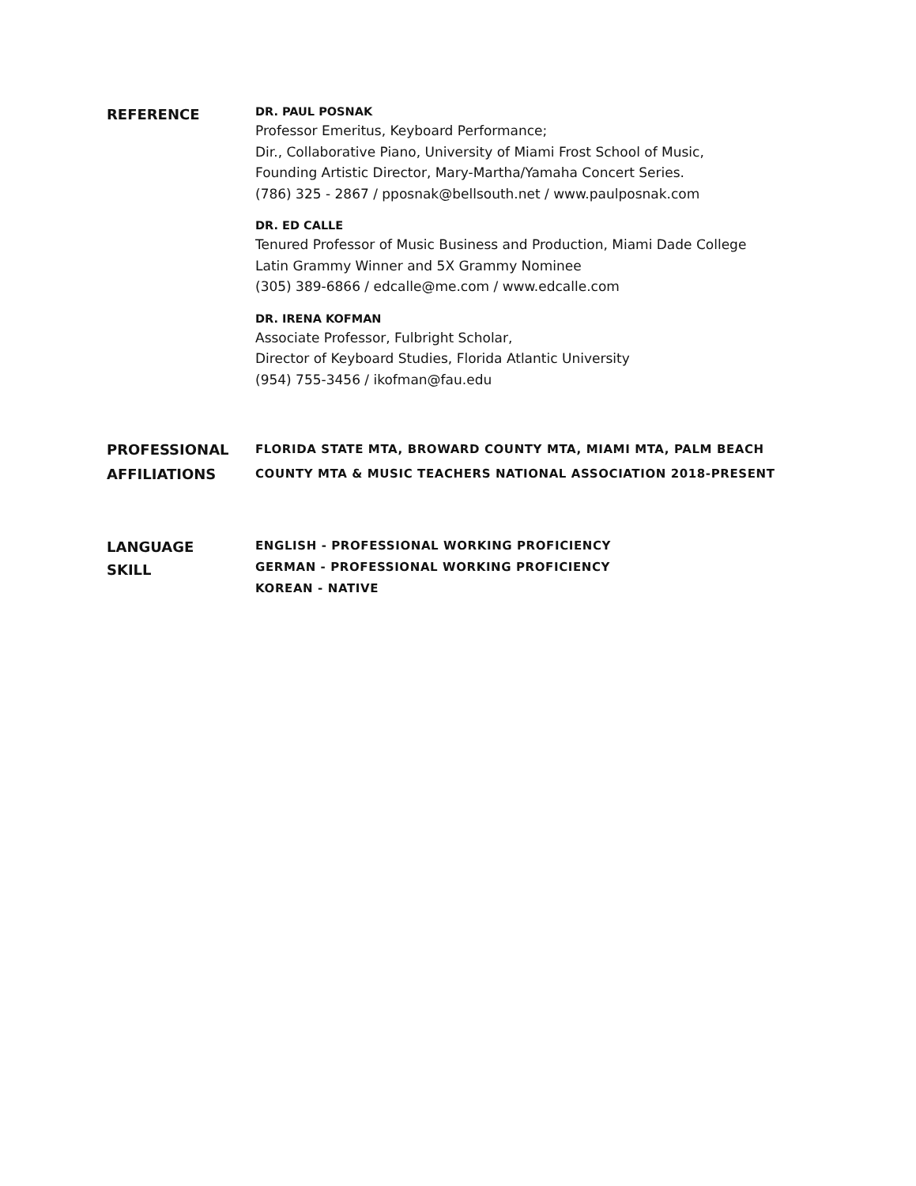REFERENCE
DR. PAUL POSNAK
Professor Emeritus, Keyboard Performance;
Dir., Collaborative Piano, University of Miami Frost School of Music,
Founding Artistic Director, Mary-Martha/Yamaha Concert Series.
(786) 325 - 2867 / pposnak@bellsouth.net / www.paulposnak.com
DR. ED CALLE
Tenured Professor of Music Business and Production, Miami Dade College
Latin Grammy Winner and 5X Grammy Nominee
(305) 389-6866 / edcalle@me.com / www.edcalle.com
DR. IRENA KOFMAN
Associate Professor, Fulbright Scholar,
Director of Keyboard Studies, Florida Atlantic University
(954) 755-3456 / ikofman@fau.edu
PROFESSIONAL
AFFILIATIONS
FLORIDA STATE MTA, BROWARD COUNTY MTA, MIAMI MTA, PALM BEACH
COUNTY MTA & MUSIC TEACHERS NATIONAL ASSOCIATION 2018-PRESENT
LANGUAGE
SKILL
ENGLISH - PROFESSIONAL WORKING PROFICIENCY
GERMAN - PROFESSIONAL WORKING PROFICIENCY
KOREAN - NATIVE